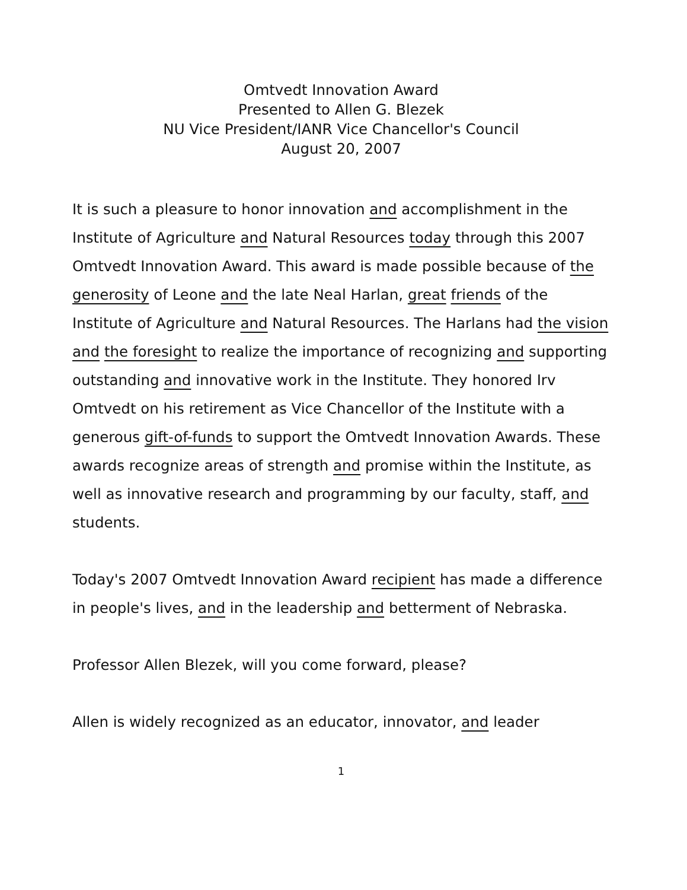Omtvedt Innovation Award
Presented to Allen G. Blezek
NU Vice President/IANR Vice Chancellor's Council
August 20, 2007
It is such a pleasure to honor innovation and accomplishment in the Institute of Agriculture and Natural Resources today through this 2007 Omtvedt Innovation Award. This award is made possible because of the generosity of Leone and the late Neal Harlan, great friends of the Institute of Agriculture and Natural Resources. The Harlans had the vision and the foresight to realize the importance of recognizing and supporting outstanding and innovative work in the Institute. They honored Irv Omtvedt on his retirement as Vice Chancellor of the Institute with a generous gift-of-funds to support the Omtvedt Innovation Awards. These awards recognize areas of strength and promise within the Institute, as well as innovative research and programming by our faculty, staff, and students.
Today's 2007 Omtvedt Innovation Award recipient has made a difference in people's lives, and in the leadership and betterment of Nebraska.
Professor Allen Blezek, will you come forward, please?
Allen is widely recognized as an educator, innovator, and leader
1